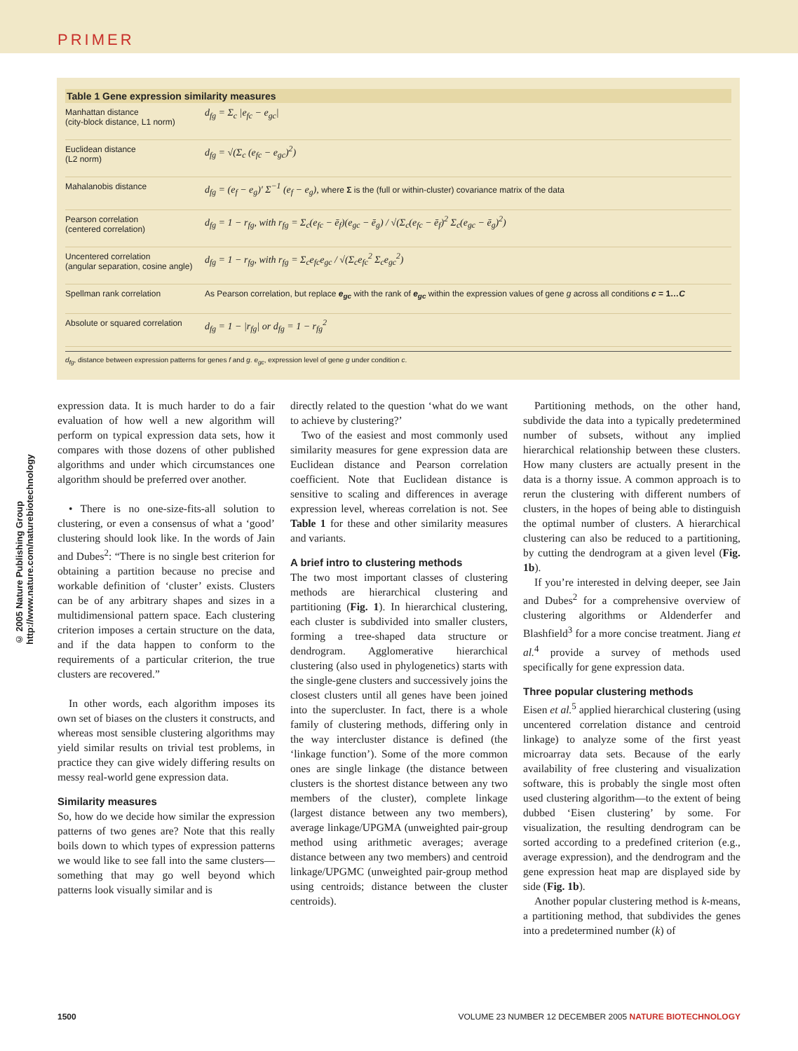PRIMER
Table 1 Gene expression similarity measures
| Manhattan distance (city-block distance, L1 norm) | d<sub>fg</sub> = Σ<sub>c</sub> /e<sub>fc</sub> − e<sub>gc</sub>/ |
| Euclidean distance (L2 norm) | d<sub>fg</sub> = √(Σ<sub>c</sub> (e<sub>fc</sub> − e<sub>gc</sub>)<sup>2</sup>) |
| Mahalanobis distance | d<sub>fg</sub> = (e<sub>f</sub> − e<sub>g</sub>)′ Σ<sup>−1</sup> (e<sub>f</sub> − e<sub>g</sub>), where Σ is the (full or within-cluster) covariance matrix of the data |
| Pearson correlation (centered correlation) | d<sub>fg</sub> = 1 − r<sub>fg</sub>, with r<sub>fg</sub> = Σ<sub>c</sub>(e<sub>fc</sub> − ē<sub>f</sub>)(e<sub>gc</sub> − ē<sub>g</sub>) / √(Σ<sub>c</sub>(e<sub>fc</sub> − ē<sub>f</sub>)<sup>2</sup> Σ<sub>c</sub>(e<sub>gc</sub> − ē<sub>g</sub>)<sup>2</sup>) |
| Uncentered correlation (angular separation, cosine angle) | d<sub>fg</sub> = 1 − r<sub>fg</sub>, with r<sub>fg</sub> = Σ<sub>c</sub>e<sub>fc</sub>e<sub>gc</sub> / √(Σ<sub>c</sub>e<sub>fc</sub><sup>2</sup> Σ<sub>c</sub>e<sub>gc</sub><sup>2</sup>) |
| Spellman rank correlation | As Pearson correlation, but replace e<sub>gc</sub> with the rank of e<sub>gc</sub> within the expression values of gene g across all conditions c = 1… C |
| Absolute or squared correlation | d<sub>fg</sub> = 1 − /r<sub>fg</sub>/ or d<sub>fg</sub> = 1 − r<sub>fg</sub><sup>2</sup> |
d<sub>fg</sub>, distance between expression patterns for genes f and g. e<sub>gc</sub>, expression level of gene g under condition c.
expression data. It is much harder to do a fair evaluation of how well a new algorithm will perform on typical expression data sets, how it compares with those dozens of other published algorithms and under which circumstances one algorithm should be preferred over another.
• There is no one-size-fits-all solution to clustering, or even a consensus of what a ‘good’ clustering should look like. In the words of Jain and Dubes<sup>2</sup>: “There is no single best criterion for obtaining a partition because no precise and workable definition of ‘cluster’ exists. Clusters can be of any arbitrary shapes and sizes in a multidimensional pattern space. Each clustering criterion imposes a certain structure on the data, and if the data happen to conform to the requirements of a particular criterion, the true clusters are recovered.”
In other words, each algorithm imposes its own set of biases on the clusters it constructs, and whereas most sensible clustering algorithms may yield similar results on trivial test problems, in practice they can give widely differing results on messy real-world gene expression data.
Similarity measures
So, how do we decide how similar the expression patterns of two genes are? Note that this really boils down to which types of expression patterns we would like to see fall into the same clusters—something that may go well beyond which patterns look visually similar and is
directly related to the question ‘what do we want to achieve by clustering?’
Two of the easiest and most commonly used similarity measures for gene expression data are Euclidean distance and Pearson correlation coefficient. Note that Euclidean distance is sensitive to scaling and differences in average expression level, whereas correlation is not. See Table 1 for these and other similarity measures and variants.
A brief intro to clustering methods
The two most important classes of clustering methods are hierarchical clustering and partitioning (Fig. 1). In hierarchical clustering, each cluster is subdivided into smaller clusters, forming a tree-shaped data structure or dendrogram. Agglomerative hierarchical clustering (also used in phylogenetics) starts with the single-gene clusters and successively joins the closest clusters until all genes have been joined into the supercluster. In fact, there is a whole family of clustering methods, differing only in the way intercluster distance is defined (the ‘linkage function’). Some of the more common ones are single linkage (the distance between clusters is the shortest distance between any two members of the cluster), complete linkage (largest distance between any two members), average linkage/UPGMA (unweighted pair-group method using arithmetic averages; average distance between any two members) and centroid linkage/UPGMC (unweighted pair-group method using centroids; distance between the cluster centroids).
Partitioning methods, on the other hand, subdivide the data into a typically predetermined number of subsets, without any implied hierarchical relationship between these clusters. How many clusters are actually present in the data is a thorny issue. A common approach is to rerun the clustering with different numbers of clusters, in the hopes of being able to distinguish the optimal number of clusters. A hierarchical clustering can also be reduced to a partitioning, by cutting the dendrogram at a given level (Fig. 1b).
If you’re interested in delving deeper, see Jain and Dubes<sup>2</sup> for a comprehensive overview of clustering algorithms or Aldenderfer and Blashfield<sup>3</sup> for a more concise treatment. Jiang et al.<sup>4</sup> provide a survey of methods used specifically for gene expression data.
Three popular clustering methods
Eisen et al.<sup>5</sup> applied hierarchical clustering (using uncentered correlation distance and centroid linkage) to analyze some of the first yeast microarray data sets. Because of the early availability of free clustering and visualization software, this is probably the single most often used clustering algorithm—to the extent of being dubbed ‘Eisen clustering’ by some. For visualization, the resulting dendrogram can be sorted according to a predefined criterion (e.g., average expression), and the dendrogram and the gene expression heat map are displayed side by side (Fig. 1b).
Another popular clustering method is k-means, a partitioning method, that subdivides the genes into a predetermined number (k) of
© 2005 Nature Publishing Group http://www.nature.com/naturebiotechnology
1500 VOLUME 23 NUMBER 12 DECEMBER 2005 NATURE BIOTECHNOLOGY